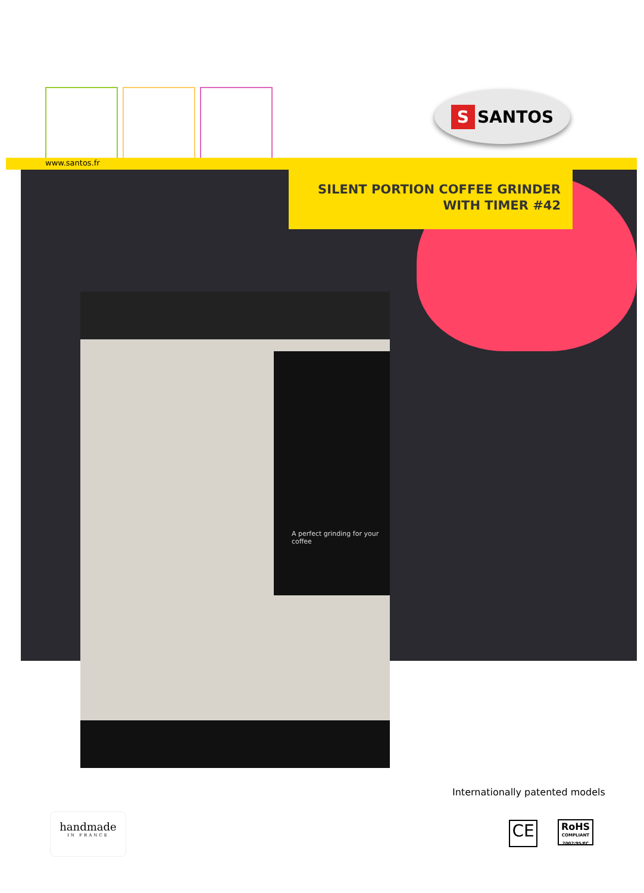S SANTOS
www.santos.fr
SILENT PORTION COFFEE GRINDER
WITH TIMER #42
A perfect grinding for your coffee
Internationally patented models
handmade
IN FRANCE
CE
RoHS
COMPLIANT
2002/95/EC